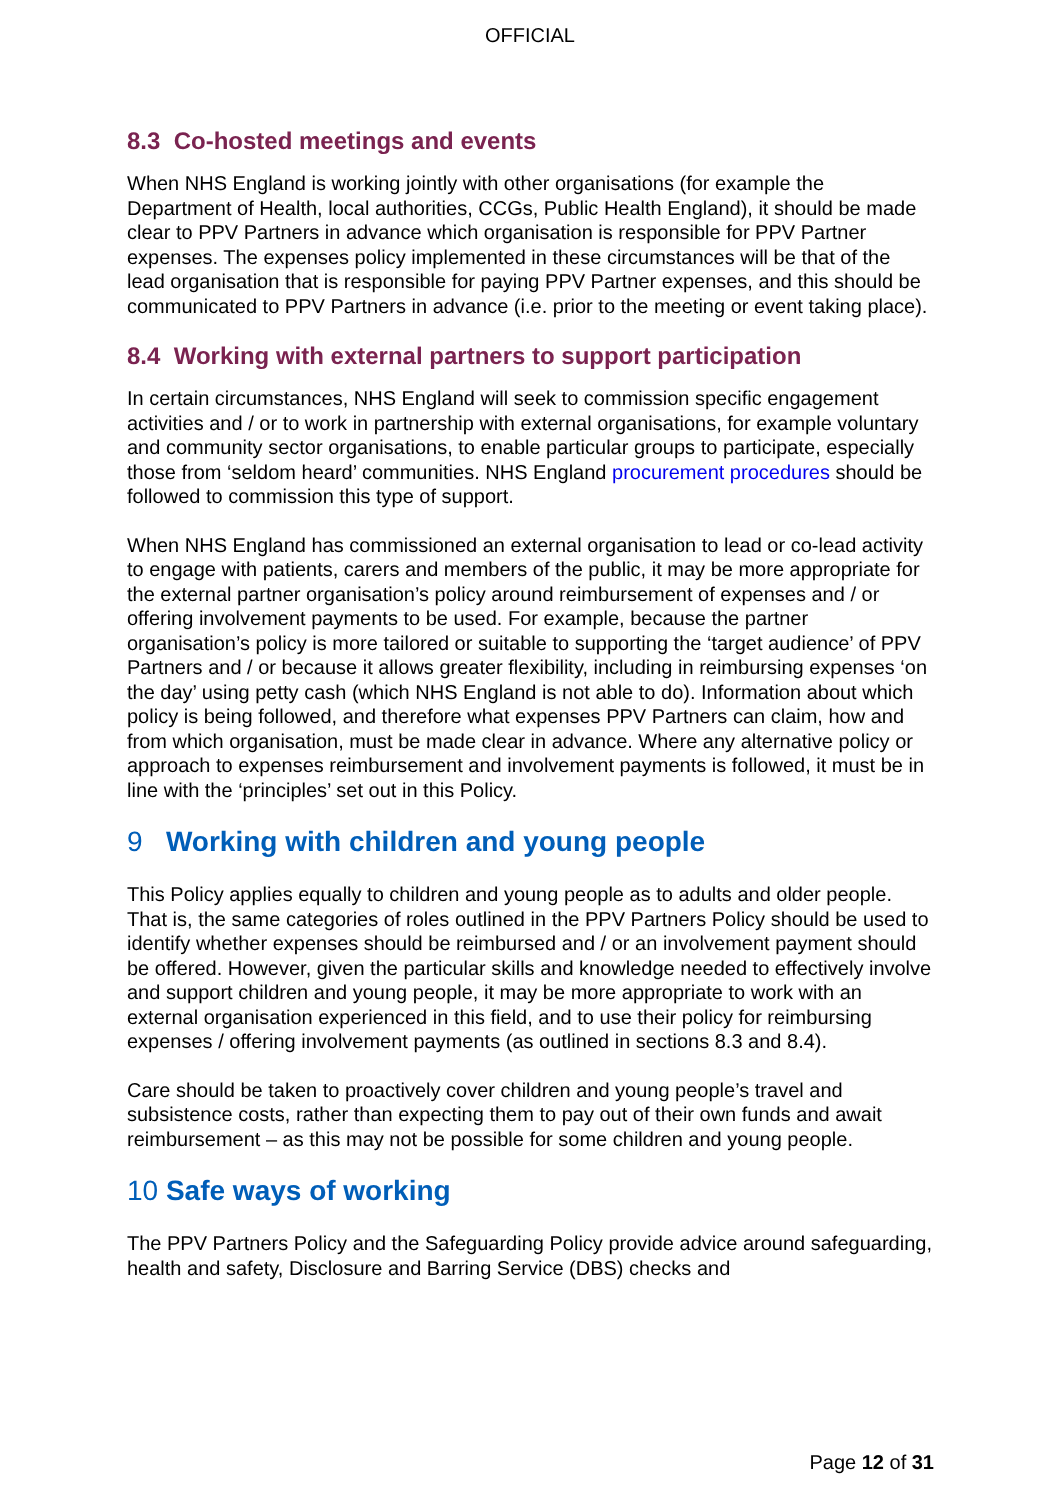OFFICIAL
8.3 Co-hosted meetings and events
When NHS England is working jointly with other organisations (for example the Department of Health, local authorities, CCGs, Public Health England), it should be made clear to PPV Partners in advance which organisation is responsible for PPV Partner expenses. The expenses policy implemented in these circumstances will be that of the lead organisation that is responsible for paying PPV Partner expenses, and this should be communicated to PPV Partners in advance (i.e. prior to the meeting or event taking place).
8.4 Working with external partners to support participation
In certain circumstances, NHS England will seek to commission specific engagement activities and / or to work in partnership with external organisations, for example voluntary and community sector organisations, to enable particular groups to participate, especially those from ‘seldom heard’ communities. NHS England procurement procedures should be followed to commission this type of support.
When NHS England has commissioned an external organisation to lead or co-lead activity to engage with patients, carers and members of the public, it may be more appropriate for the external partner organisation’s policy around reimbursement of expenses and / or offering involvement payments to be used. For example, because the partner organisation’s policy is more tailored or suitable to supporting the ‘target audience’ of PPV Partners and / or because it allows greater flexibility, including in reimbursing expenses ‘on the day’ using petty cash (which NHS England is not able to do). Information about which policy is being followed, and therefore what expenses PPV Partners can claim, how and from which organisation, must be made clear in advance. Where any alternative policy or approach to expenses reimbursement and involvement payments is followed, it must be in line with the ‘principles’ set out in this Policy.
9 Working with children and young people
This Policy applies equally to children and young people as to adults and older people. That is, the same categories of roles outlined in the PPV Partners Policy should be used to identify whether expenses should be reimbursed and / or an involvement payment should be offered. However, given the particular skills and knowledge needed to effectively involve and support children and young people, it may be more appropriate to work with an external organisation experienced in this field, and to use their policy for reimbursing expenses / offering involvement payments (as outlined in sections 8.3 and 8.4).
Care should be taken to proactively cover children and young people’s travel and subsistence costs, rather than expecting them to pay out of their own funds and await reimbursement – as this may not be possible for some children and young people.
10 Safe ways of working
The PPV Partners Policy and the Safeguarding Policy provide advice around safeguarding, health and safety, Disclosure and Barring Service (DBS) checks and
Page 12 of 31